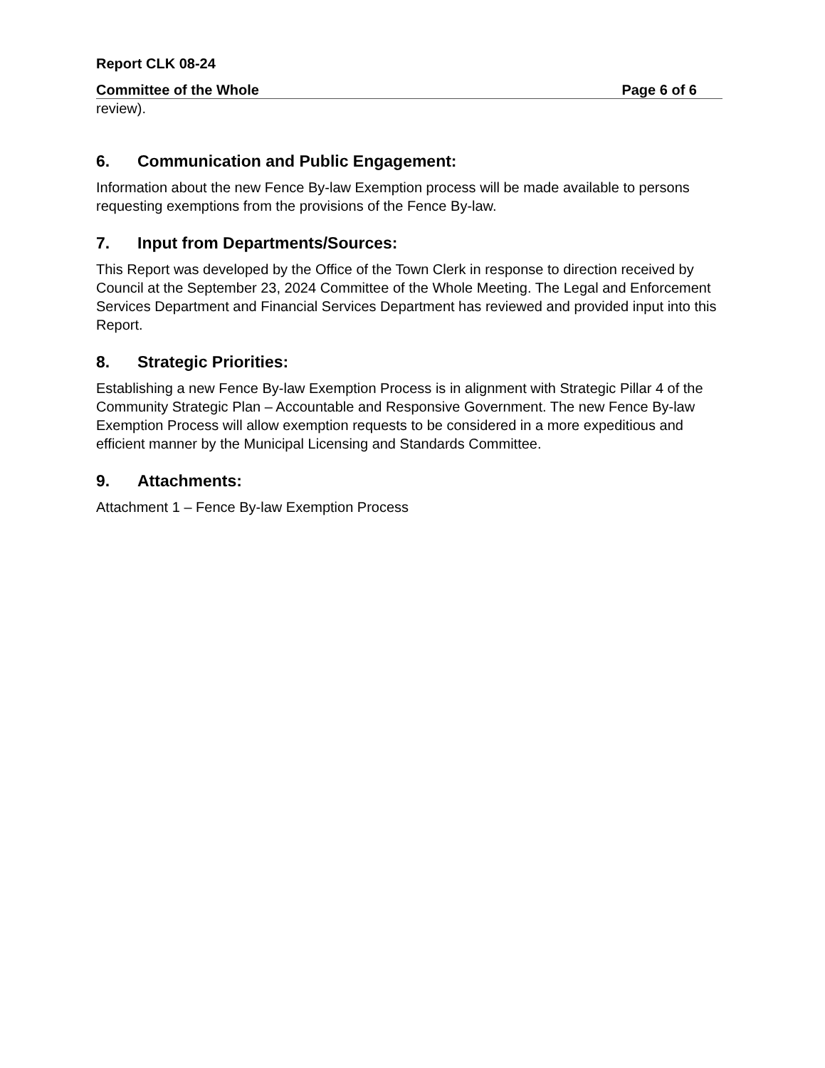Report CLK 08-24
Committee of the Whole Page 6 of 6
review).
6. Communication and Public Engagement:
Information about the new Fence By-law Exemption process will be made available to persons requesting exemptions from the provisions of the Fence By-law.
7. Input from Departments/Sources:
This Report was developed by the Office of the Town Clerk in response to direction received by Council at the September 23, 2024 Committee of the Whole Meeting. The Legal and Enforcement Services Department and Financial Services Department has reviewed and provided input into this Report.
8. Strategic Priorities:
Establishing a new Fence By-law Exemption Process is in alignment with Strategic Pillar 4 of the Community Strategic Plan – Accountable and Responsive Government. The new Fence By-law Exemption Process will allow exemption requests to be considered in a more expeditious and efficient manner by the Municipal Licensing and Standards Committee.
9. Attachments:
Attachment 1 – Fence By-law Exemption Process